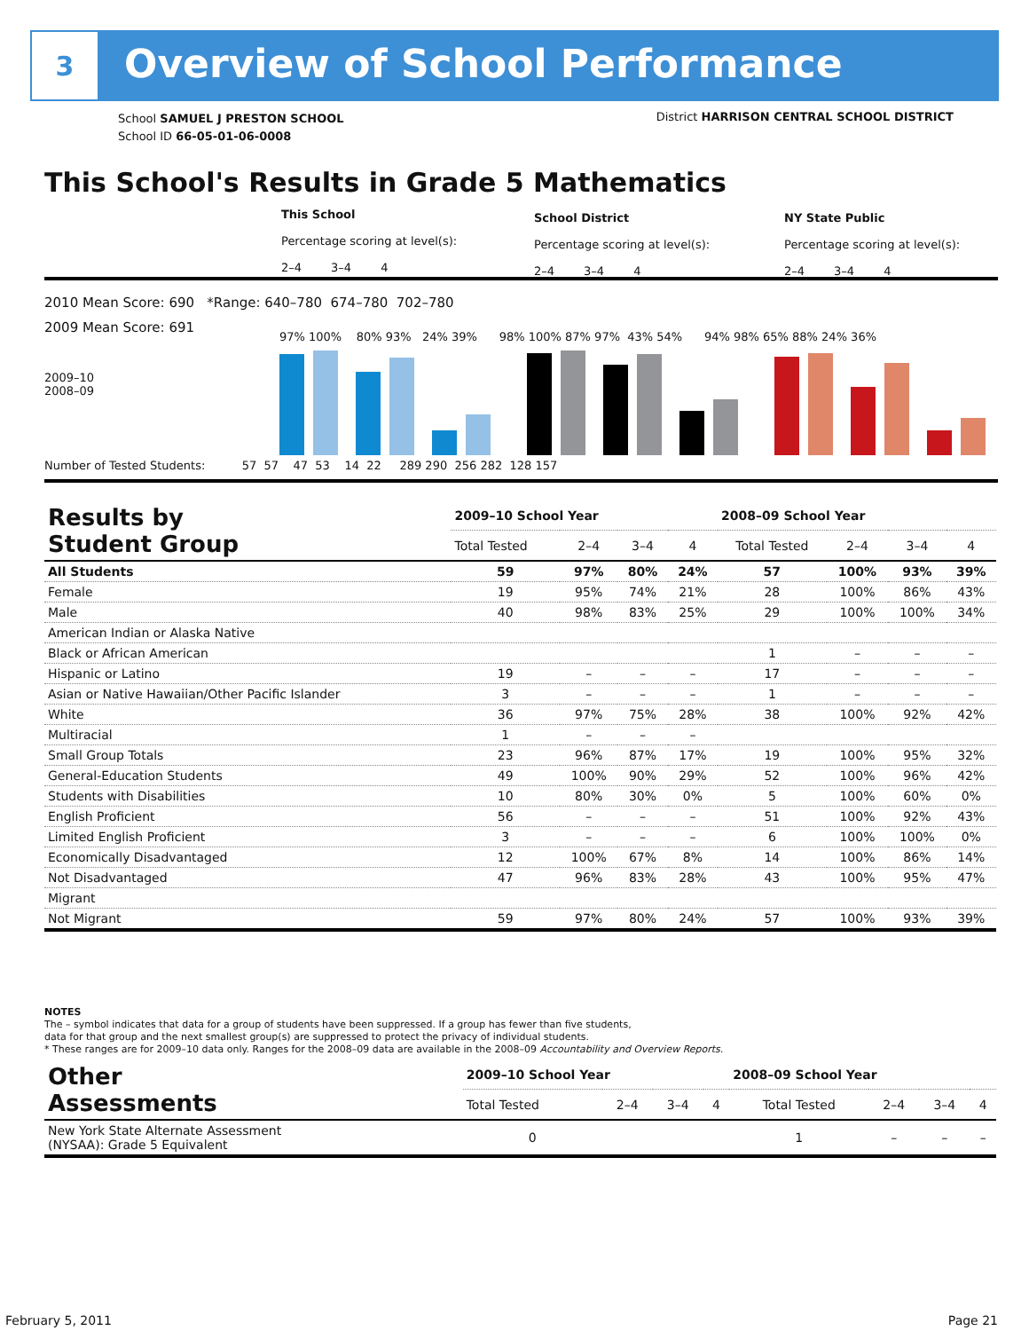3
Overview of School Performance
School SAMUEL J PRESTON SCHOOL
School ID 66-05-01-06-0008
District HARRISON CENTRAL SCHOOL DISTRICT
This School's Results in Grade 5 Mathematics
This School
Percentage scoring at level(s):
2–4 3–4 4
School District
Percentage scoring at level(s):
2–4 3–4 4
NY State Public
Percentage scoring at level(s):
2–4 3–4 4
2010 Mean Score: 690 *Range: 640–780 674–780 702–780
2009 Mean Score: 691
2009–10
2008–09
Number of Tested Students: 57 57 47 53 14 22 289 290 256 282 128 157
97% 100% 80% 93% 24% 39% 98% 100% 87% 97% 43% 54% 94% 98% 65% 88% 24% 36%
| Results by Student Group | 2009–10 School Year | | | | 2008–09 School Year | | | |
| --- | --- | --- | --- | --- | --- | --- | --- | --- |
| | Total Tested | 2–4 | 3–4 | 4 | Total Tested | 2–4 | 3–4 | 4 |
| All Students | 59 | 97% | 80% | 24% | 57 | 100% | 93% | 39% |
| Female | 19 | 95% | 74% | 21% | 28 | 100% | 86% | 43% |
| Male | 40 | 98% | 83% | 25% | 29 | 100% | 100% | 34% |
| American Indian or Alaska Native | | | | | | | | |
| Black or African American | | | | | 1 | – | – | – |
| Hispanic or Latino | 19 | – | – | – | 17 | – | – | – |
| Asian or Native Hawaiian/Other Pacific Islander | 3 | – | – | – | 1 | – | – | – |
| White | 36 | 97% | 75% | 28% | 38 | 100% | 92% | 42% |
| Multiracial | 1 | – | – | – | | | | |
| Small Group Totals | 23 | 96% | 87% | 17% | 19 | 100% | 95% | 32% |
| General-Education Students | 49 | 100% | 90% | 29% | 52 | 100% | 96% | 42% |
| Students with Disabilities | 10 | 80% | 30% | 0% | 5 | 100% | 60% | 0% |
| English Proficient | 56 | – | – | – | 51 | 100% | 92% | 43% |
| Limited English Proficient | 3 | – | – | – | 6 | 100% | 100% | 0% |
| Economically Disadvantaged | 12 | 100% | 67% | 8% | 14 | 100% | 86% | 14% |
| Not Disadvantaged | 47 | 96% | 83% | 28% | 43 | 100% | 95% | 47% |
| Migrant | | | | | | | | |
| Not Migrant | 59 | 97% | 80% | 24% | 57 | 100% | 93% | 39% |
NOTES
The – symbol indicates that data for a group of students have been suppressed. If a group has fewer than five students,
data for that group and the next smallest group(s) are suppressed to protect the privacy of individual students.
* These ranges are for 2009–10 data only. Ranges for the 2008–09 data are available in the 2008–09 Accountability and Overview Reports.
| Other Assessments | 2009–10 School Year | | | | 2008–09 School Year | | | |
| --- | --- | --- | --- | --- | --- | --- | --- | --- |
| | Total Tested | 2–4 | 3–4 | 4 | Total Tested | 2–4 | 3–4 | 4 |
| New York State Alternate Assessment (NYSAA): Grade 5 Equivalent | 0 | | | | 1 | – | – | – |
February 5, 2011 Page 21